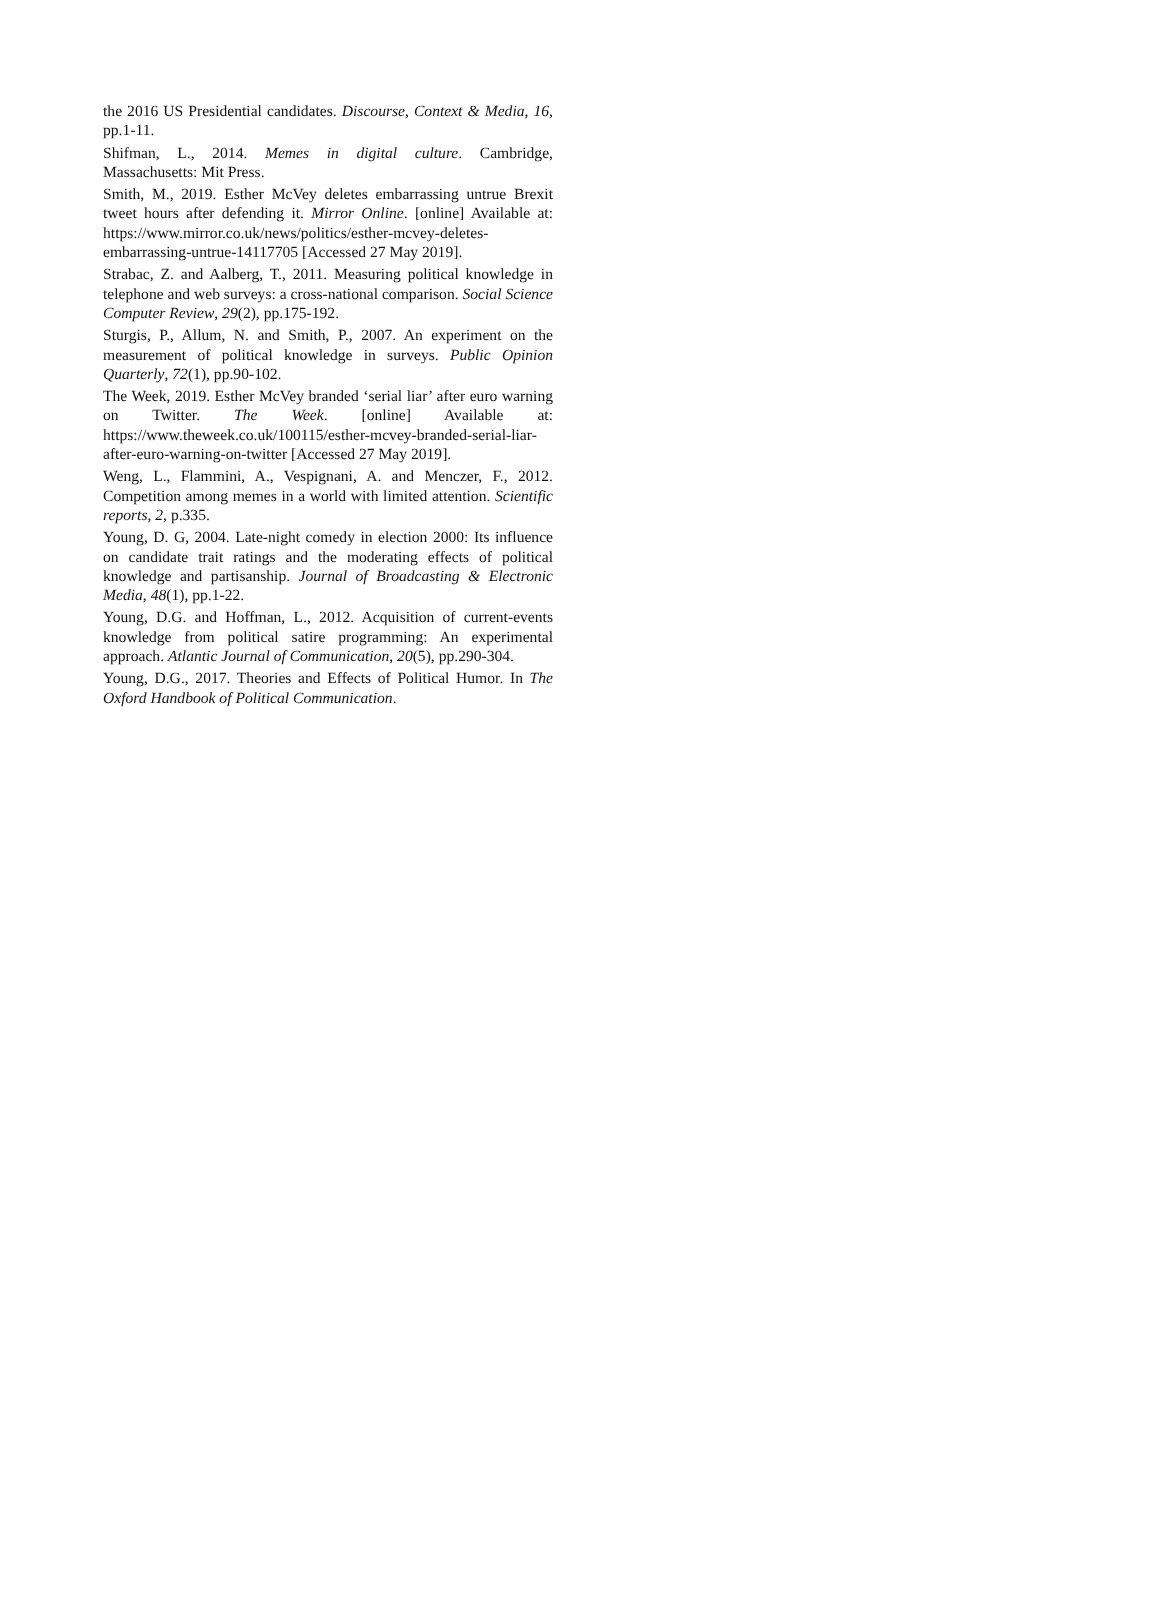the 2016 US Presidential candidates. Discourse, Context & Media, 16, pp.1-11.
Shifman, L., 2014. Memes in digital culture. Cambridge, Massachusetts: Mit Press.
Smith, M., 2019. Esther McVey deletes embarrassing untrue Brexit tweet hours after defending it. Mirror Online. [online] Available at: https://www.mirror.co.uk/news/politics/esther-mcvey-deletes-embarrassing-untrue-14117705 [Accessed 27 May 2019].
Strabac, Z. and Aalberg, T., 2011. Measuring political knowledge in telephone and web surveys: a cross-national comparison. Social Science Computer Review, 29(2), pp.175-192.
Sturgis, P., Allum, N. and Smith, P., 2007. An experiment on the measurement of political knowledge in surveys. Public Opinion Quarterly, 72(1), pp.90-102.
The Week, 2019. Esther McVey branded ‘serial liar’ after euro warning on Twitter. The Week. [online] Available at: https://www.theweek.co.uk/100115/esther-mcvey-branded-serial-liar-after-euro-warning-on-twitter [Accessed 27 May 2019].
Weng, L., Flammini, A., Vespignani, A. and Menczer, F., 2012. Competition among memes in a world with limited attention. Scientific reports, 2, p.335.
Young, D. G, 2004. Late-night comedy in election 2000: Its influence on candidate trait ratings and the moderating effects of political knowledge and partisanship. Journal of Broadcasting & Electronic Media, 48(1), pp.1-22.
Young, D.G. and Hoffman, L., 2012. Acquisition of current-events knowledge from political satire programming: An experimental approach. Atlantic Journal of Communication, 20(5), pp.290-304.
Young, D.G., 2017. Theories and Effects of Political Humor. In The Oxford Handbook of Political Communication.